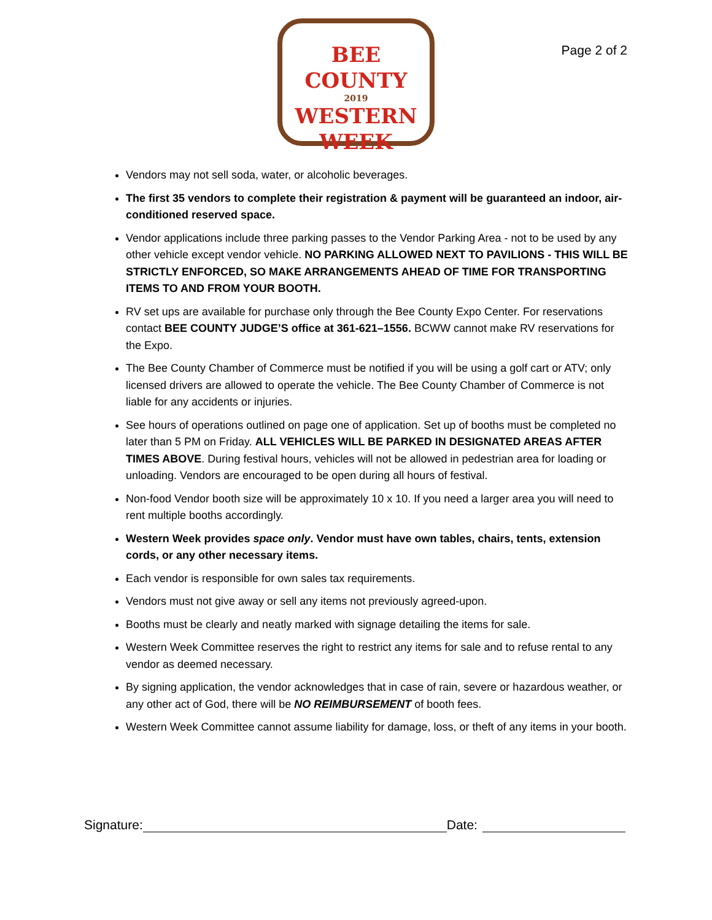BEE COUNTY
2019
WESTERN
WEEK
Page 2 of 2
Vendors may not sell soda, water, or alcoholic beverages.
The first 35 vendors to complete their registration & payment will be guaranteed an indoor, air-conditioned reserved space.
Vendor applications include three parking passes to the Vendor Parking Area - not to be used by any other vehicle except vendor vehicle. NO PARKING ALLOWED NEXT TO PAVILIONS - THIS WILL BE STRICTLY ENFORCED, SO MAKE ARRANGEMENTS AHEAD OF TIME FOR TRANSPORTING ITEMS TO AND FROM YOUR BOOTH.
RV set ups are available for purchase only through the Bee County Expo Center. For reservations contact BEE COUNTY JUDGE’S office at 361-621–1556. BCWW cannot make RV reservations for the Expo.
The Bee County Chamber of Commerce must be notified if you will be using a golf cart or ATV; only licensed drivers are allowed to operate the vehicle. The Bee County Chamber of Commerce is not liable for any accidents or injuries.
See hours of operations outlined on page one of application. Set up of booths must be completed no later than 5 PM on Friday. ALL VEHICLES WILL BE PARKED IN DESIGNATED AREAS AFTER TIMES ABOVE. During festival hours, vehicles will not be allowed in pedestrian area for loading or unloading. Vendors are encouraged to be open during all hours of festival.
Non-food Vendor booth size will be approximately 10 x 10. If you need a larger area you will need to rent multiple booths accordingly.
Western Week provides space only. Vendor must have own tables, chairs, tents, extension cords, or any other necessary items.
Each vendor is responsible for own sales tax requirements.
Vendors must not give away or sell any items not previously agreed-upon.
Booths must be clearly and neatly marked with signage detailing the items for sale.
Western Week Committee reserves the right to restrict any items for sale and to refuse rental to any vendor as deemed necessary.
By signing application, the vendor acknowledges that in case of rain, severe or hazardous weather, or any other act of God, there will be NO REIMBURSEMENT of booth fees.
Western Week Committee cannot assume liability for damage, loss, or theft of any items in your booth.
Signature: Date: